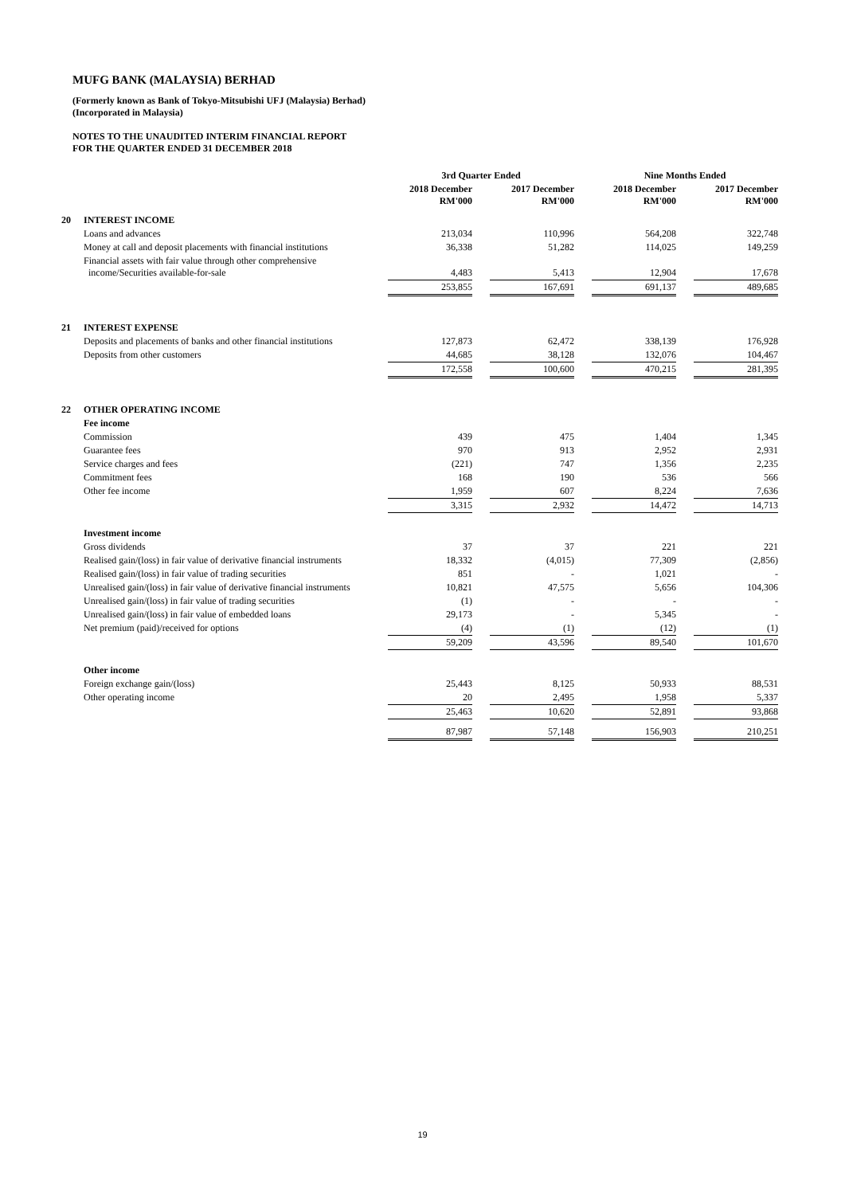MUFG BANK (MALAYSIA) BERHAD
(Formerly known as Bank of Tokyo-Mitsubishi UFJ (Malaysia) Berhad)
(Incorporated in Malaysia)
NOTES TO THE UNAUDITED INTERIM FINANCIAL REPORT
FOR THE QUARTER ENDED 31 DECEMBER 2018
| | | 3rd Quarter Ended | | | | Nine Months Ended | | |
| --- | --- | --- | --- | --- | --- | --- | --- | --- |
| | | 2018 December RM'000 | | 2017 December RM'000 | | 2018 December RM'000 | | 2017 December RM'000 |
| 20 | INTEREST INCOME | | | | | | | |
| | Loans and advances | 213,034 | | 110,996 | | 564,208 | | 322,748 |
| | Money at call and deposit placements with financial institutions | 36,338 | | 51,282 | | 114,025 | | 149,259 |
| | Financial assets with fair value through other comprehensive income/Securities available-for-sale | 4,483 | | 5,413 | | 12,904 | | 17,678 |
| | | 253,855 | | 167,691 | | 691,137 | | 489,685 |
| 21 | INTEREST EXPENSE | | | | | | | |
| | Deposits and placements of banks and other financial institutions | 127,873 | | 62,472 | | 338,139 | | 176,928 |
| | Deposits from other customers | 44,685 | | 38,128 | | 132,076 | | 104,467 |
| | | 172,558 | | 100,600 | | 470,215 | | 281,395 |
| 22 | OTHER OPERATING INCOME | | | | | | | |
| | Fee income | | | | | | | |
| | Commission | 439 | | 475 | | 1,404 | | 1,345 |
| | Guarantee fees | 970 | | 913 | | 2,952 | | 2,931 |
| | Service charges and fees | (221) | | 747 | | 1,356 | | 2,235 |
| | Commitment fees | 168 | | 190 | | 536 | | 566 |
| | Other fee income | 1,959 | | 607 | | 8,224 | | 7,636 |
| | | 3,315 | | 2,932 | | 14,472 | | 14,713 |
| | Investment income | | | | | | | |
| | Gross dividends | 37 | | 37 | | 221 | | 221 |
| | Realised gain/(loss) in fair value of derivative financial instruments | 18,332 | | (4,015) | | 77,309 | | (2,856) |
| | Realised gain/(loss) in fair value of trading securities | 851 | | - | | 1,021 | | - |
| | Unrealised gain/(loss) in fair value of derivative financial instruments | 10,821 | | 47,575 | | 5,656 | | 104,306 |
| | Unrealised gain/(loss) in fair value of trading securities | (1) | | - | | - | | - |
| | Unrealised gain/(loss) in fair value of embedded loans | 29,173 | | - | | 5,345 | | - |
| | Net premium (paid)/received for options | (4) | | (1) | | (12) | | (1) |
| | | 59,209 | | 43,596 | | 89,540 | | 101,670 |
| | Other income | | | | | | | |
| | Foreign exchange gain/(loss) | 25,443 | | 8,125 | | 50,933 | | 88,531 |
| | Other operating income | 20 | | 2,495 | | 1,958 | | 5,337 |
| | | 25,463 | | 10,620 | | 52,891 | | 93,868 |
| | | 87,987 | | 57,148 | | 156,903 | | 210,251 |
19